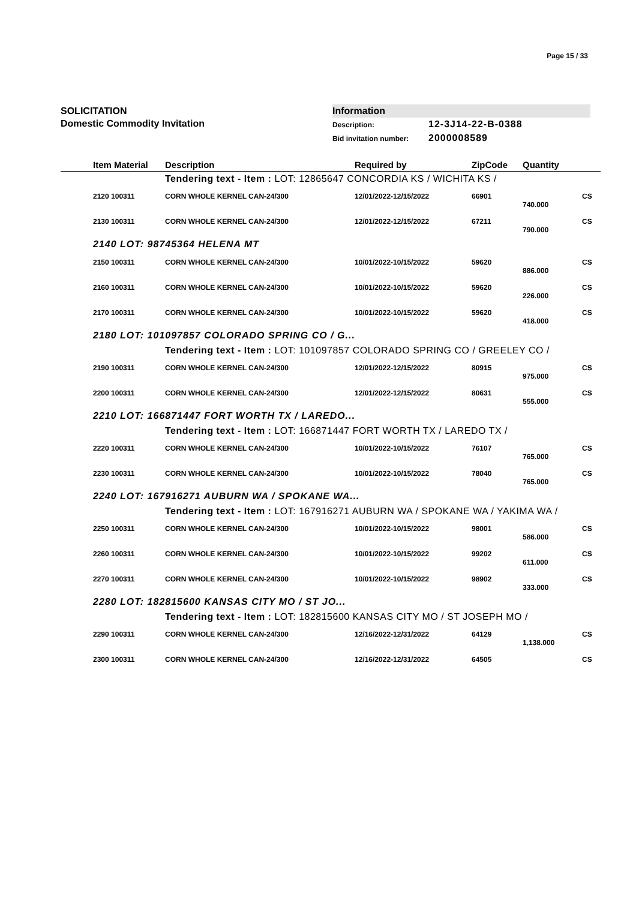Page 15 / 33
SOLICITATION
Domestic Commodity Invitation
Information
Description: 12-3J14-22-B-0388
Bid invitation number: 2000008589
| | Item Material | Description | Required by | ZipCode | Quantity | |
| --- | --- | --- | --- | --- | --- | --- |
| | | Tendering text - Item : LOT: 12865647 CONCORDIA KS / WICHITA KS / | | | | |
| | 2120 100311 | CORN WHOLE KERNEL CAN-24/300 | 12/01/2022-12/15/2022 | 66901 | | CS |
| | | | | | 740.000 | |
| | 2130 100311 | CORN WHOLE KERNEL CAN-24/300 | 12/01/2022-12/15/2022 | 67211 | | CS |
| | | | | | 790.000 | |
| 2140 LOT: 98745364 HELENA MT | | | | | | |
| | 2150 100311 | CORN WHOLE KERNEL CAN-24/300 | 10/01/2022-10/15/2022 | 59620 | | CS |
| | | | | | 886.000 | |
| | 2160 100311 | CORN WHOLE KERNEL CAN-24/300 | 10/01/2022-10/15/2022 | 59620 | | CS |
| | | | | | 226.000 | |
| | 2170 100311 | CORN WHOLE KERNEL CAN-24/300 | 10/01/2022-10/15/2022 | 59620 | | CS |
| | | | | | 418.000 | |
| 2180 LOT: 101097857 COLORADO SPRING CO / G... | | | | | | |
| | | Tendering text - Item : LOT: 101097857 COLORADO SPRING CO / GREELEY CO / | | | | |
| | 2190 100311 | CORN WHOLE KERNEL CAN-24/300 | 12/01/2022-12/15/2022 | 80915 | | CS |
| | | | | | 975.000 | |
| | 2200 100311 | CORN WHOLE KERNEL CAN-24/300 | 12/01/2022-12/15/2022 | 80631 | | CS |
| | | | | | 555.000 | |
| 2210 LOT: 166871447 FORT WORTH TX / LAREDO... | | | | | | |
| | | Tendering text - Item : LOT: 166871447 FORT WORTH TX / LAREDO TX / | | | | |
| | 2220 100311 | CORN WHOLE KERNEL CAN-24/300 | 10/01/2022-10/15/2022 | 76107 | | CS |
| | | | | | 765.000 | |
| | 2230 100311 | CORN WHOLE KERNEL CAN-24/300 | 10/01/2022-10/15/2022 | 78040 | | CS |
| | | | | | 765.000 | |
| 2240 LOT: 167916271 AUBURN WA / SPOKANE WA... | | | | | | |
| | | Tendering text - Item : LOT: 167916271 AUBURN WA / SPOKANE WA / YAKIMA WA / | | | | |
| | 2250 100311 | CORN WHOLE KERNEL CAN-24/300 | 10/01/2022-10/15/2022 | 98001 | | CS |
| | | | | | 586.000 | |
| | 2260 100311 | CORN WHOLE KERNEL CAN-24/300 | 10/01/2022-10/15/2022 | 99202 | | CS |
| | | | | | 611.000 | |
| | 2270 100311 | CORN WHOLE KERNEL CAN-24/300 | 10/01/2022-10/15/2022 | 98902 | | CS |
| | | | | | 333.000 | |
| 2280 LOT: 182815600 KANSAS CITY MO / ST JO... | | | | | | |
| | | Tendering text - Item : LOT: 182815600 KANSAS CITY MO / ST JOSEPH MO / | | | | |
| | 2290 100311 | CORN WHOLE KERNEL CAN-24/300 | 12/16/2022-12/31/2022 | 64129 | | CS |
| | | | | | 1,138.000 | |
| | 2300 100311 | CORN WHOLE KERNEL CAN-24/300 | 12/16/2022-12/31/2022 | 64505 | | CS |